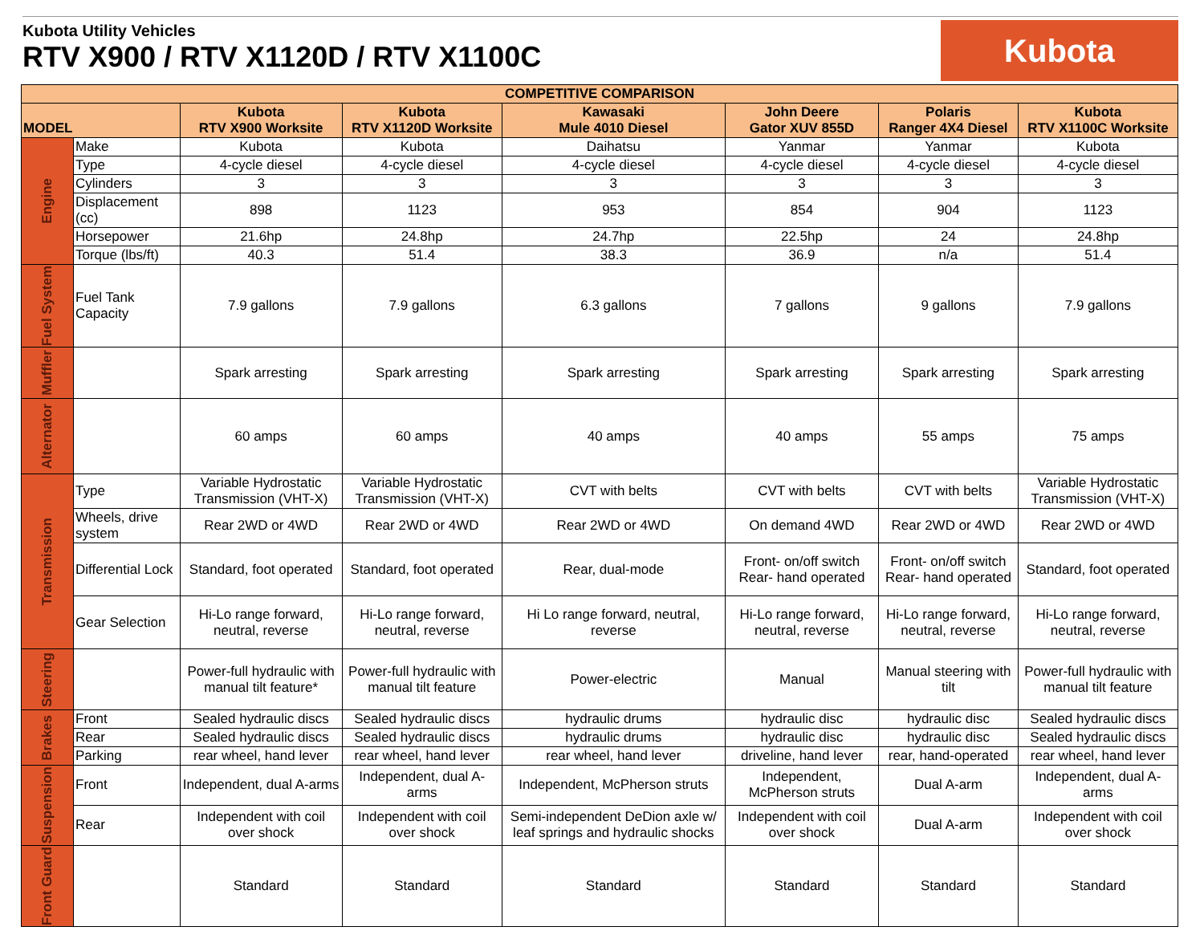Kubota Utility Vehicles
RTV X900 / RTV X1120D / RTV X1100C
Kubota
| COMPETITIVE COMPARISON | | | | | | | |
| --- | --- | --- | --- | --- | --- | --- | --- |
| MODEL | | Kubota RTV X900 Worksite | Kubota RTV X1120D Worksite | Kawasaki Mule 4010 Diesel | John Deere Gator XUV 855D | Polaris Ranger 4X4 Diesel | Kubota RTV X1100C Worksite |
| Engine | Make | Kubota | Kubota | Daihatsu | Yanmar | Yanmar | Kubota |
| | Type | 4-cycle diesel | 4-cycle diesel | 4-cycle diesel | 4-cycle diesel | 4-cycle diesel | 4-cycle diesel |
| | Cylinders | 3 | 3 | 3 | 3 | 3 | 3 |
| | Displacement (cc) | 898 | 1123 | 953 | 854 | 904 | 1123 |
| | Horsepower | 21.6hp | 24.8hp | 24.7hp | 22.5hp | 24 | 24.8hp |
| | Torque (lbs/ft) | 40.3 | 51.4 | 38.3 | 36.9 | n/a | 51.4 |
| Fuel System | Fuel Tank Capacity | 7.9 gallons | 7.9 gallons | 6.3 gallons | 7 gallons | 9 gallons | 7.9 gallons |
| Muffler | | Spark arresting | Spark arresting | Spark arresting | Spark arresting | Spark arresting | Spark arresting |
| Alternator | | 60 amps | 60 amps | 40 amps | 40 amps | 55 amps | 75 amps |
| Transmission | Type | Variable Hydrostatic Transmission (VHT-X) | Variable Hydrostatic Transmission (VHT-X) | CVT with belts | CVT with belts | CVT with belts | Variable Hydrostatic Transmission (VHT-X) |
| | Wheels, drive system | Rear 2WD or 4WD | Rear 2WD or 4WD | Rear 2WD or 4WD | On demand 4WD | Rear 2WD or 4WD | Rear 2WD or 4WD |
| | Differential Lock | Standard, foot operated | Standard, foot operated | Rear, dual-mode | Front- on/off switch Rear- hand operated | Front- on/off switch Rear- hand operated | Standard, foot operated |
| | Gear Selection | Hi-Lo range forward, neutral, reverse | Hi-Lo range forward, neutral, reverse | Hi Lo range forward, neutral, reverse | Hi-Lo range forward, neutral, reverse | Hi-Lo range forward, neutral, reverse | Hi-Lo range forward, neutral, reverse |
| Steering | | Power-full hydraulic with manual tilt feature* | Power-full hydraulic with manual tilt feature | Power-electric | Manual | Manual steering with tilt | Power-full hydraulic with manual tilt feature |
| Brakes | Front | Sealed hydraulic discs | Sealed hydraulic discs | hydraulic drums | hydraulic disc | hydraulic disc | Sealed hydraulic discs |
| | Rear | Sealed hydraulic discs | Sealed hydraulic discs | hydraulic drums | hydraulic disc | hydraulic disc | Sealed hydraulic discs |
| | Parking | rear wheel, hand lever | rear wheel, hand lever | rear wheel, hand lever | driveline, hand lever | rear, hand-operated | rear wheel, hand lever |
| Suspension | Front | Independent, dual A-arms | Independent, dual A-arms | Independent, McPherson struts | Independent, McPherson struts | Dual A-arm | Independent, dual A-arms |
| | Rear | Independent with coil over shock | Independent with coil over shock | Semi-independent DeDion axle w/ leaf springs and hydraulic shocks | Independent with coil over shock | Dual A-arm | Independent with coil over shock |
| Front Guard | | Standard | Standard | Standard | Standard | Standard | Standard |